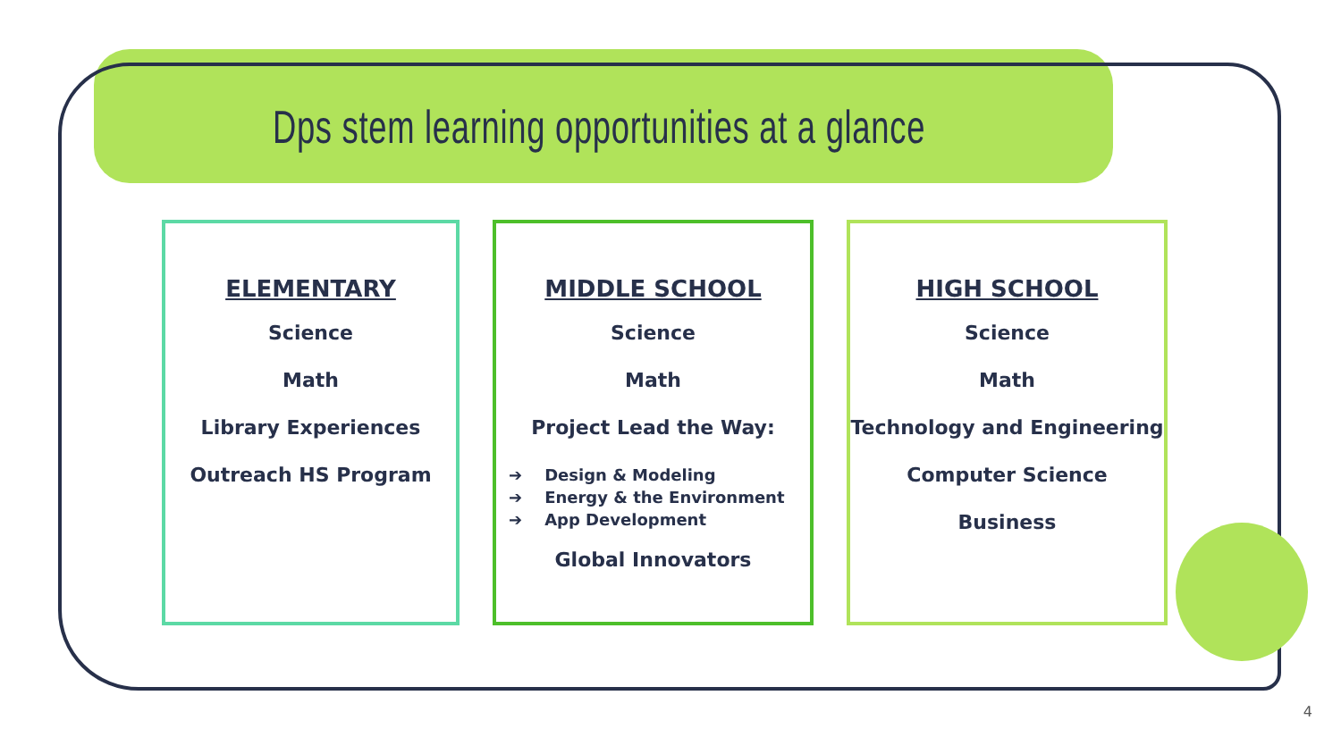Dps stem learning opportunities at a glance
ELEMENTARY
Science
Math
Library Experiences
Outreach HS Program
MIDDLE SCHOOL
Science
Math
Project Lead the Way:
➔ Design & Modeling
➔ Energy & the Environment
➔ App Development
Global Innovators
HIGH SCHOOL
Science
Math
Technology and Engineering
Computer Science
Business
4